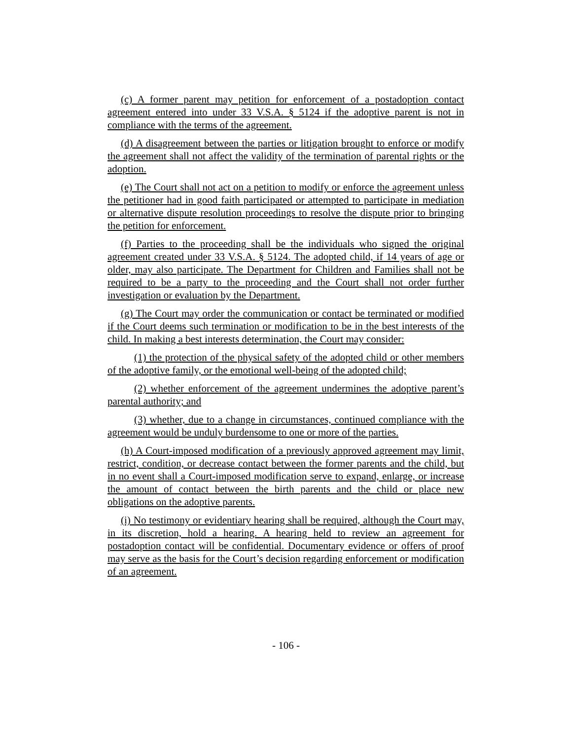(c) A former parent may petition for enforcement of a postadoption contact agreement entered into under 33 V.S.A. § 5124 if the adoptive parent is not in compliance with the terms of the agreement.
(d) A disagreement between the parties or litigation brought to enforce or modify the agreement shall not affect the validity of the termination of parental rights or the adoption.
(e) The Court shall not act on a petition to modify or enforce the agreement unless the petitioner had in good faith participated or attempted to participate in mediation or alternative dispute resolution proceedings to resolve the dispute prior to bringing the petition for enforcement.
(f) Parties to the proceeding shall be the individuals who signed the original agreement created under 33 V.S.A. § 5124. The adopted child, if 14 years of age or older, may also participate. The Department for Children and Families shall not be required to be a party to the proceeding and the Court shall not order further investigation or evaluation by the Department.
(g) The Court may order the communication or contact be terminated or modified if the Court deems such termination or modification to be in the best interests of the child. In making a best interests determination, the Court may consider:
(1) the protection of the physical safety of the adopted child or other members of the adoptive family, or the emotional well-being of the adopted child;
(2) whether enforcement of the agreement undermines the adoptive parent’s parental authority; and
(3) whether, due to a change in circumstances, continued compliance with the agreement would be unduly burdensome to one or more of the parties.
(h) A Court-imposed modification of a previously approved agreement may limit, restrict, condition, or decrease contact between the former parents and the child, but in no event shall a Court-imposed modification serve to expand, enlarge, or increase the amount of contact between the birth parents and the child or place new obligations on the adoptive parents.
(i) No testimony or evidentiary hearing shall be required, although the Court may, in its discretion, hold a hearing. A hearing held to review an agreement for postadoption contact will be confidential. Documentary evidence or offers of proof may serve as the basis for the Court’s decision regarding enforcement or modification of an agreement.
- 106 -